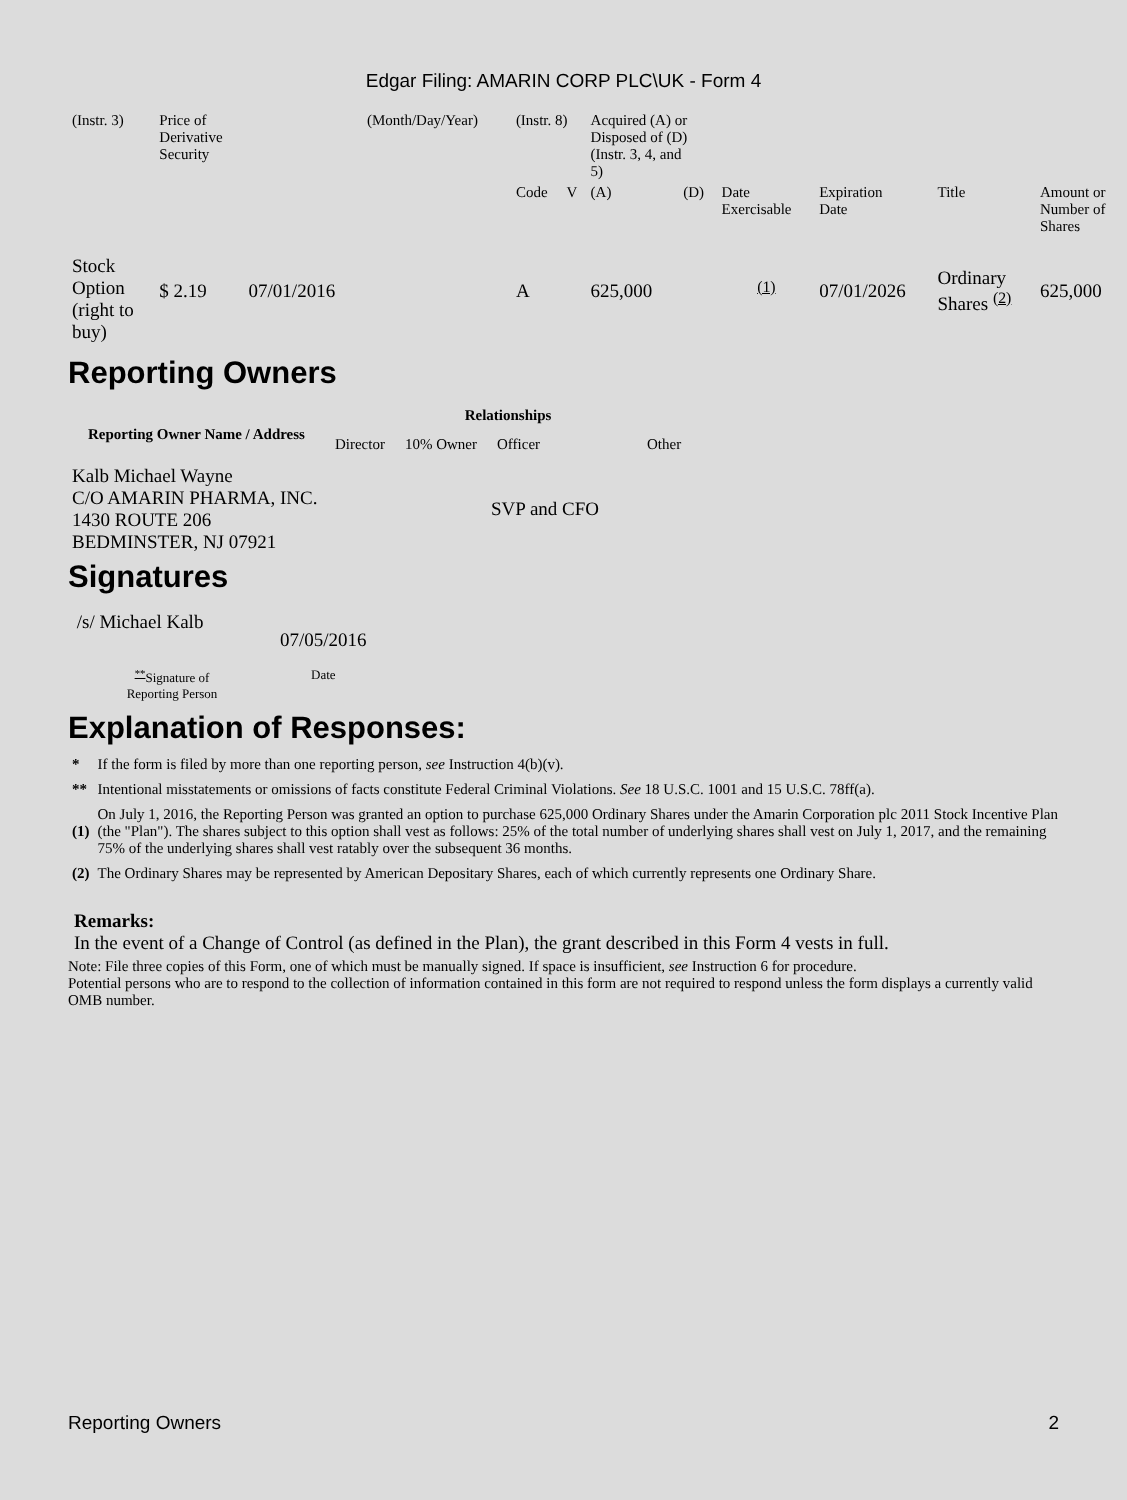Edgar Filing: AMARIN CORP PLC\UK - Form 4
| (Instr. 3) | Price of Derivative Security | | (Month/Day/Year) | (Instr. 8) | | Acquired (A) or Disposed of (D) (Instr. 3, 4, and 5) | | | | | |
| | | | | Code | V | (A) | (D) | Date Exercisable | Expiration Date | Title | Amount or Number of Shares |
| Stock Option (right to buy) | $ 2.19 | 07/01/2016 | | A | | 625,000 | | <sup>(1)</sup> | 07/01/2026 | Ordinary Shares <sup>(2)</sup> | 625,000 |
Reporting Owners
| Reporting Owner Name / Address | Relationships | | | |
| --- | --- | --- | --- | --- |
| | Director | 10% Owner | Officer | Other |
| Kalb Michael Wayne C/O AMARIN PHARMA, INC. 1430 ROUTE 206 BEDMINSTER, NJ 07921 | | | SVP and CFO | |
Signatures
| /s/ Michael Kalb | 07/05/2016 |
| <sup>**</sup> Signature of Reporting Person | Date |
Explanation of Responses:
| * | If the form is filed by more than one reporting person, see Instruction 4(b)(v). |
| ** | Intentional misstatements or omissions of facts constitute Federal Criminal Violations. See 18 U.S.C. 1001 and 15 U.S.C. 78ff(a). |
| (1) | On July 1, 2016, the Reporting Person was granted an option to purchase 625,000 Ordinary Shares under the Amarin Corporation plc 2011 Stock Incentive Plan (the "Plan"). The shares subject to this option shall vest as follows: 25% of the total number of underlying shares shall vest on July 1, 2017, and the remaining 75% of the underlying shares shall vest ratably over the subsequent 36 months. |
| (2) | The Ordinary Shares may be represented by American Depositary Shares, each of which currently represents one Ordinary Share. |
Remarks:
In the event of a Change of Control (as defined in the Plan), the grant described in this Form 4 vests in full.
Note: File three copies of this Form, one of which must be manually signed. If space is insufficient, see Instruction 6 for procedure.
Potential persons who are to respond to the collection of information contained in this form are not required to respond unless the form displays a currently valid OMB number.
Reporting Owners 2